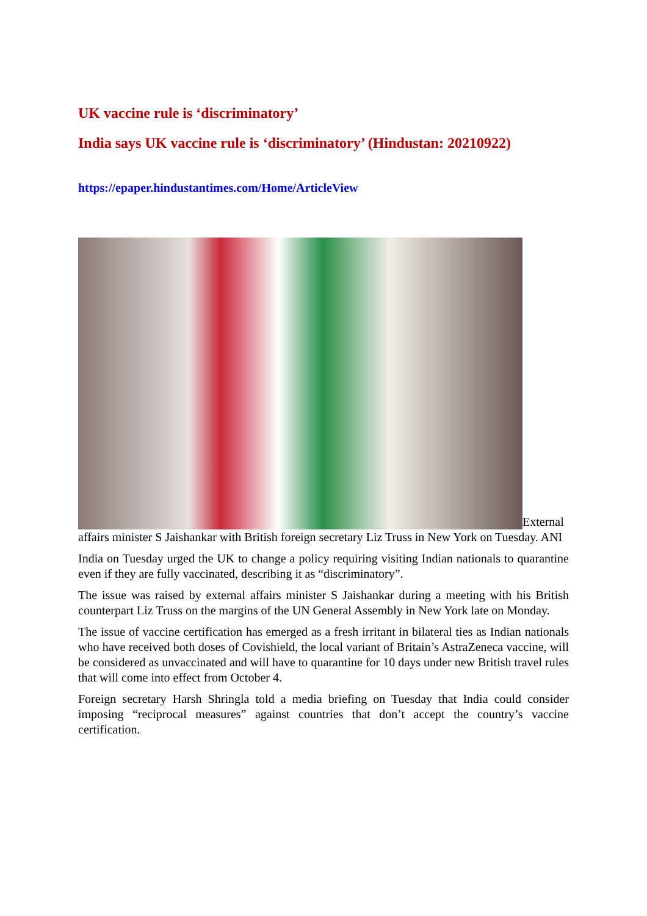UK vaccine rule is ‘discriminatory’
India says UK vaccine rule is ‘discriminatory’ (Hindustan: 20210922)
https://epaper.hindustantimes.com/Home/ArticleView
External affairs minister S Jaishankar with British foreign secretary Liz Truss in New York on Tuesday. ANI
India on Tuesday urged the UK to change a policy requiring visiting Indian nationals to quarantine even if they are fully vaccinated, describing it as “discriminatory”.
The issue was raised by external affairs minister S Jaishankar during a meeting with his British counterpart Liz Truss on the margins of the UN General Assembly in New York late on Monday.
The issue of vaccine certification has emerged as a fresh irritant in bilateral ties as Indian nationals who have received both doses of Covishield, the local variant of Britain’s AstraZeneca vaccine, will be considered as unvaccinated and will have to quarantine for 10 days under new British travel rules that will come into effect from October 4.
Foreign secretary Harsh Shringla told a media briefing on Tuesday that India could consider imposing “reciprocal measures” against countries that don’t accept the country’s vaccine certification.